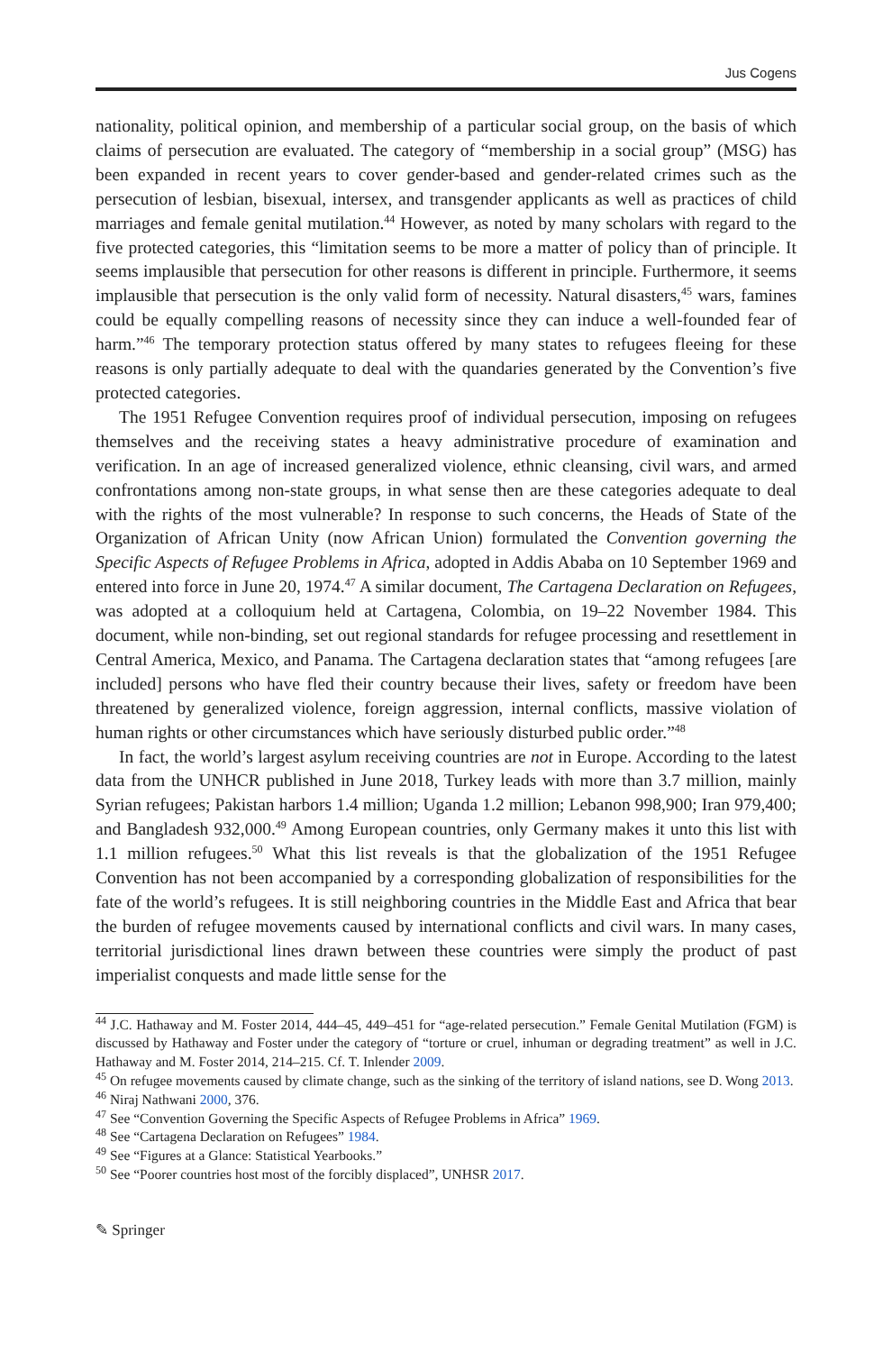Jus Cogens
nationality, political opinion, and membership of a particular social group, on the basis of which claims of persecution are evaluated. The category of “membership in a social group” (MSG) has been expanded in recent years to cover gender-based and gender-related crimes such as the persecution of lesbian, bisexual, intersex, and transgender applicants as well as practices of child marriages and female genital mutilation.<sup>44</sup> However, as noted by many scholars with regard to the five protected categories, this “limitation seems to be more a matter of policy than of principle. It seems implausible that persecution for other reasons is different in principle. Furthermore, it seems implausible that persecution is the only valid form of necessity. Natural disasters,<sup>45</sup> wars, famines could be equally compelling reasons of necessity since they can induce a well-founded fear of harm.”<sup>46</sup> The temporary protection status offered by many states to refugees fleeing for these reasons is only partially adequate to deal with the quandaries generated by the Convention’s five protected categories.
The 1951 Refugee Convention requires proof of individual persecution, imposing on refugees themselves and the receiving states a heavy administrative procedure of examination and verification. In an age of increased generalized violence, ethnic cleansing, civil wars, and armed confrontations among non-state groups, in what sense then are these categories adequate to deal with the rights of the most vulnerable? In response to such concerns, the Heads of State of the Organization of African Unity (now African Union) formulated the Convention governing the Specific Aspects of Refugee Problems in Africa, adopted in Addis Ababa on 10 September 1969 and entered into force in June 20, 1974.<sup>47</sup> A similar document, The Cartagena Declaration on Refugees, was adopted at a colloquium held at Cartagena, Colombia, on 19–22 November 1984. This document, while non-binding, set out regional standards for refugee processing and resettlement in Central America, Mexico, and Panama. The Cartagena declaration states that “among refugees [are included] persons who have fled their country because their lives, safety or freedom have been threatened by generalized violence, foreign aggression, internal conflicts, massive violation of human rights or other circumstances which have seriously disturbed public order.”<sup>48</sup>
In fact, the world’s largest asylum receiving countries are not in Europe. According to the latest data from the UNHCR published in June 2018, Turkey leads with more than 3.7 million, mainly Syrian refugees; Pakistan harbors 1.4 million; Uganda 1.2 million; Lebanon 998,900; Iran 979,400; and Bangladesh 932,000.<sup>49</sup> Among European countries, only Germany makes it unto this list with 1.1 million refugees.<sup>50</sup> What this list reveals is that the globalization of the 1951 Refugee Convention has not been accompanied by a corresponding globalization of responsibilities for the fate of the world’s refugees. It is still neighboring countries in the Middle East and Africa that bear the burden of refugee movements caused by international conflicts and civil wars. In many cases, territorial jurisdictional lines drawn between these countries were simply the product of past imperialist conquests and made little sense for the
<sup>44</sup> J.C. Hathaway and M. Foster 2014, 444–45, 449–451 for “age-related persecution.” Female Genital Mutilation (FGM) is discussed by Hathaway and Foster under the category of “torture or cruel, inhuman or degrading treatment” as well in J.C. Hathaway and M. Foster 2014, 214–215. Cf. T. Inlender 2009.
<sup>45</sup> On refugee movements caused by climate change, such as the sinking of the territory of island nations, see D. Wong 2013.
<sup>46</sup> Niraj Nathwani 2000, 376.
<sup>47</sup> See “Convention Governing the Specific Aspects of Refugee Problems in Africa” 1969.
<sup>48</sup> See “Cartagena Declaration on Refugees” 1984.
<sup>49</sup> See “Figures at a Glance: Statistical Yearbooks.”
<sup>50</sup> See “Poorer countries host most of the forcibly displaced”, UNHSR 2017.
✎ Springer